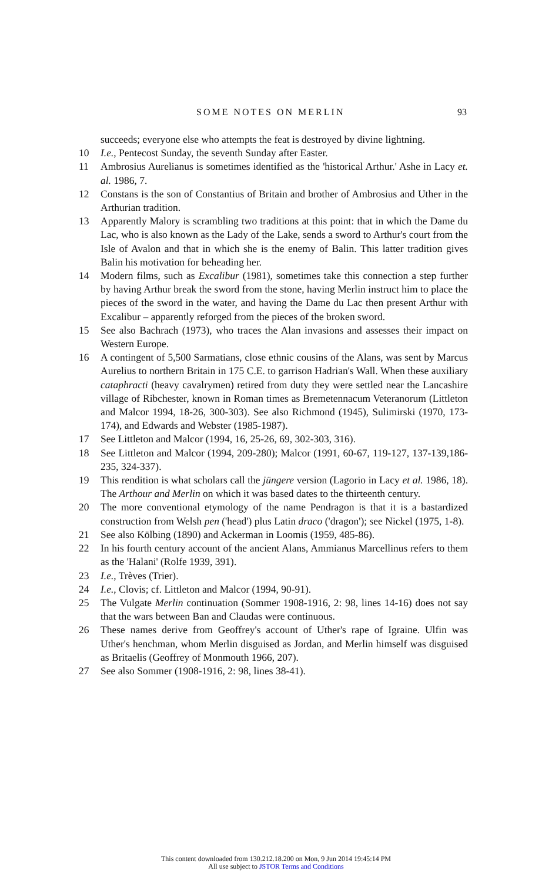SOME NOTES ON MERLIN 93
succeeds; everyone else who attempts the feat is destroyed by divine lightning.
10 I.e., Pentecost Sunday, the seventh Sunday after Easter.
11 Ambrosius Aurelianus is sometimes identified as the 'historical Arthur.' Ashe in Lacy et. al. 1986, 7.
12 Constans is the son of Constantius of Britain and brother of Ambrosius and Uther in the Arthurian tradition.
13 Apparently Malory is scrambling two traditions at this point: that in which the Dame du Lac, who is also known as the Lady of the Lake, sends a sword to Arthur's court from the Isle of Avalon and that in which she is the enemy of Balin. This latter tradition gives Balin his motivation for beheading her.
14 Modern films, such as Excalibur (1981), sometimes take this connection a step further by having Arthur break the sword from the stone, having Merlin instruct him to place the pieces of the sword in the water, and having the Dame du Lac then present Arthur with Excalibur – apparently reforged from the pieces of the broken sword.
15 See also Bachrach (1973), who traces the Alan invasions and assesses their impact on Western Europe.
16 A contingent of 5,500 Sarmatians, close ethnic cousins of the Alans, was sent by Marcus Aurelius to northern Britain in 175 C.E. to garrison Hadrian's Wall. When these auxiliary cataphracti (heavy cavalrymen) retired from duty they were settled near the Lancashire village of Ribchester, known in Roman times as Bremetennacum Veteranorum (Littleton and Malcor 1994, 18-26, 300-303). See also Richmond (1945), Sulimirski (1970, 173-174), and Edwards and Webster (1985-1987).
17 See Littleton and Malcor (1994, 16, 25-26, 69, 302-303, 316).
18 See Littleton and Malcor (1994, 209-280); Malcor (1991, 60-67, 119-127, 137-139,186-235, 324-337).
19 This rendition is what scholars call the jüngere version (Lagorio in Lacy et al. 1986, 18). The Arthour and Merlin on which it was based dates to the thirteenth century.
20 The more conventional etymology of the name Pendragon is that it is a bastardized construction from Welsh pen ('head') plus Latin draco ('dragon'); see Nickel (1975, 1-8).
21 See also Kölbing (1890) and Ackerman in Loomis (1959, 485-86).
22 In his fourth century account of the ancient Alans, Ammianus Marcellinus refers to them as the 'Halani' (Rolfe 1939, 391).
23 I.e., Trèves (Trier).
24 I.e., Clovis; cf. Littleton and Malcor (1994, 90-91).
25 The Vulgate Merlin continuation (Sommer 1908-1916, 2: 98, lines 14-16) does not say that the wars between Ban and Claudas were continuous.
26 These names derive from Geoffrey's account of Uther's rape of Igraine. Ulfin was Uther's henchman, whom Merlin disguised as Jordan, and Merlin himself was disguised as Britaelis (Geoffrey of Monmouth 1966, 207).
27 See also Sommer (1908-1916, 2: 98, lines 38-41).
This content downloaded from 130.212.18.200 on Mon, 9 Jun 2014 19:45:14 PM
All use subject to JSTOR Terms and Conditions